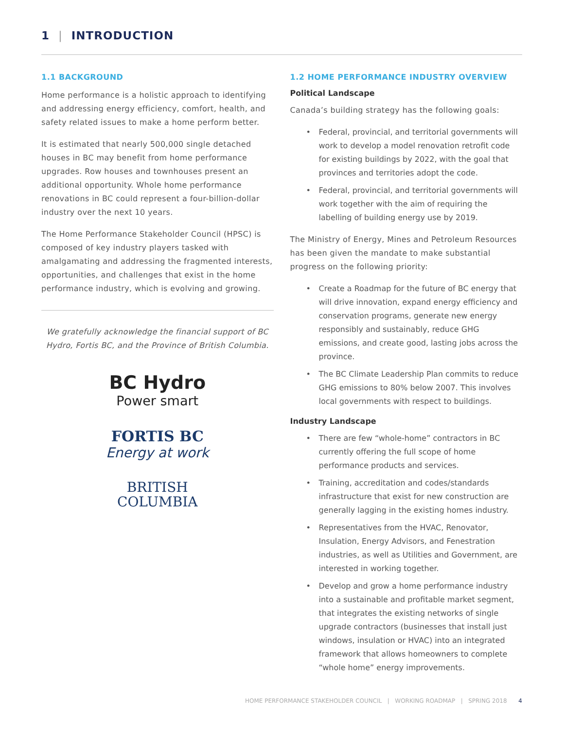1 | INTRODUCTION
1.1 BACKGROUND
Home performance is a holistic approach to identifying and addressing energy efficiency, comfort, health, and safety related issues to make a home perform better.
It is estimated that nearly 500,000 single detached houses in BC may benefit from home performance upgrades. Row houses and townhouses present an additional opportunity. Whole home performance renovations in BC could represent a four-billion-dollar industry over the next 10 years.
The Home Performance Stakeholder Council (HPSC) is composed of key industry players tasked with amalgamating and addressing the fragmented interests, opportunities, and challenges that exist in the home performance industry, which is evolving and growing.
We gratefully acknowledge the financial support of BC Hydro, Fortis BC, and the Province of British Columbia.
BC Hydro
Power smart
FORTIS BC
Energy at work
BRITISH
COLUMBIA
1.2 HOME PERFORMANCE INDUSTRY OVERVIEW
Political Landscape
Canada’s building strategy has the following goals:
• Federal, provincial, and territorial governments will work to develop a model renovation retrofit code for existing buildings by 2022, with the goal that provinces and territories adopt the code.
• Federal, provincial, and territorial governments will work together with the aim of requiring the labelling of building energy use by 2019.
The Ministry of Energy, Mines and Petroleum Resources has been given the mandate to make substantial progress on the following priority:
• Create a Roadmap for the future of BC energy that will drive innovation, expand energy efficiency and conservation programs, generate new energy responsibly and sustainably, reduce GHG emissions, and create good, lasting jobs across the province.
• The BC Climate Leadership Plan commits to reduce GHG emissions to 80% below 2007. This involves local governments with respect to buildings.
Industry Landscape
• There are few “whole-home” contractors in BC currently offering the full scope of home performance products and services.
• Training, accreditation and codes/standards infrastructure that exist for new construction are generally lagging in the existing homes industry.
• Representatives from the HVAC, Renovator, Insulation, Energy Advisors, and Fenestration industries, as well as Utilities and Government, are interested in working together.
• Develop and grow a home performance industry into a sustainable and profitable market segment, that integrates the existing networks of single upgrade contractors (businesses that install just windows, insulation or HVAC) into an integrated framework that allows homeowners to complete “whole home” energy improvements.
HOME PERFORMANCE STAKEHOLDER COUNCIL | WORKING ROADMAP | SPRING 2018 4